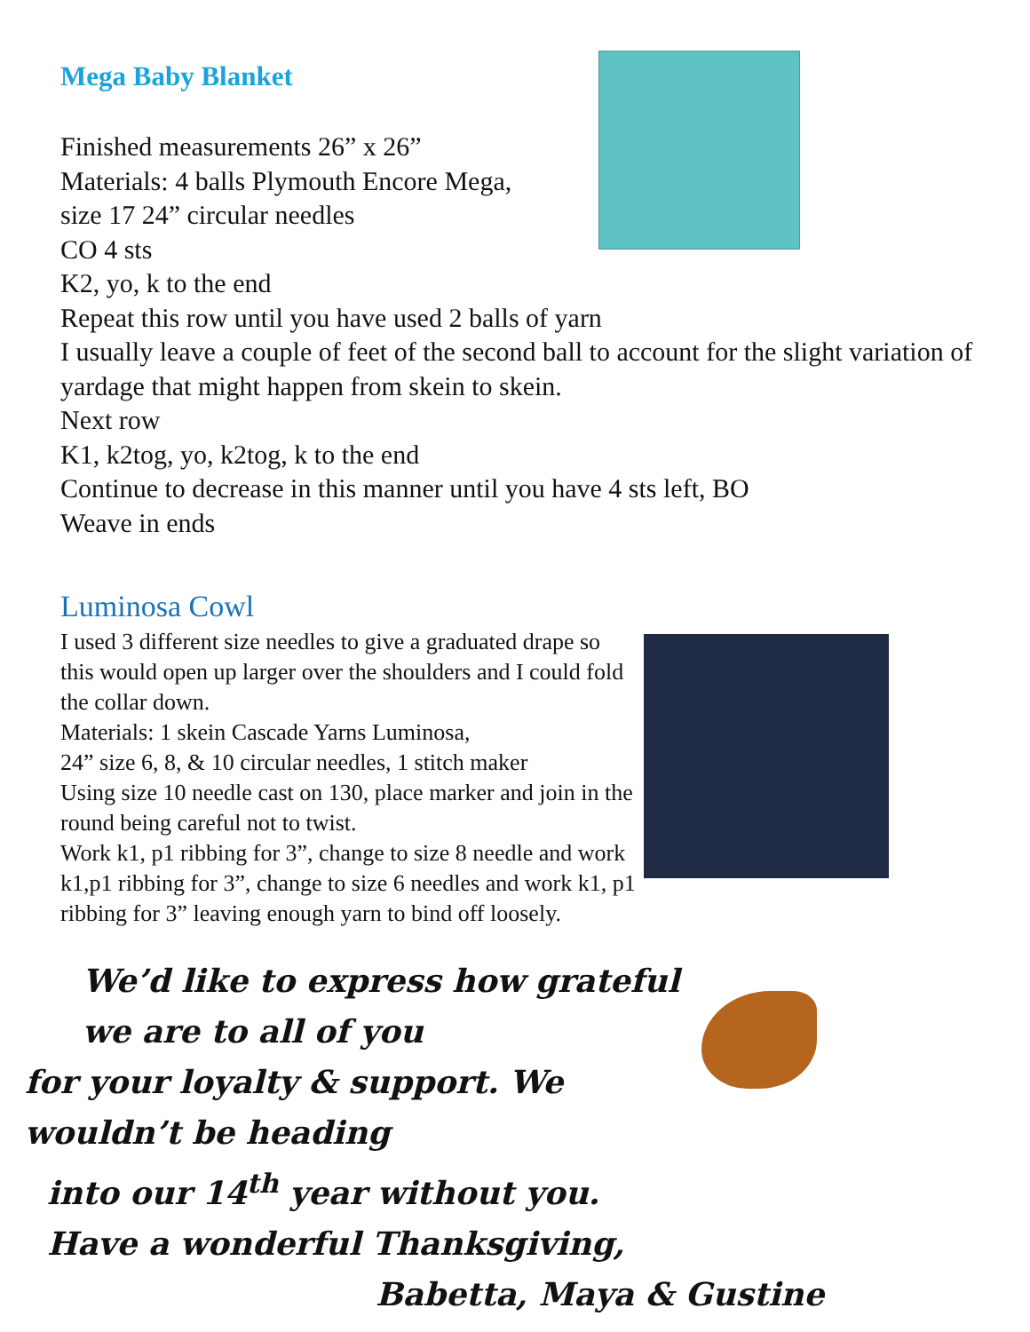Mega Baby Blanket
Finished measurements 26” x 26”
Materials: 4 balls Plymouth Encore Mega,
size 17 24” circular needles
CO 4 sts
K2, yo, k to the end
Repeat this row until you have used 2 balls of yarn
I usually leave a couple of feet of the second ball to account for the slight variation of yardage that might happen from skein to skein.
Next row
K1, k2tog, yo, k2tog, k to the end
Continue to decrease in this manner until you have 4 sts left, BO
Weave in ends
Luminosa Cowl
I used 3 different size needles to give a graduated drape so this would open up larger over the shoulders and I could fold the collar down.
Materials: 1 skein Cascade Yarns Luminosa,
24” size 6, 8, & 10 circular needles, 1 stitch maker
Using size 10 needle cast on 130, place marker and join in the round being careful not to twist.
Work k1, p1 ribbing for 3”, change to size 8 needle and work k1,p1 ribbing for 3”, change to size 6 needles and work k1, p1 ribbing for 3” leaving enough yarn to bind off loosely.
We’d like to express how grateful we are to all of you
for your loyalty & support. We wouldn’t be heading
into our 14<sup>th</sup> year without you.
Have a wonderful Thanksgiving,
Babetta, Maya & Gustine